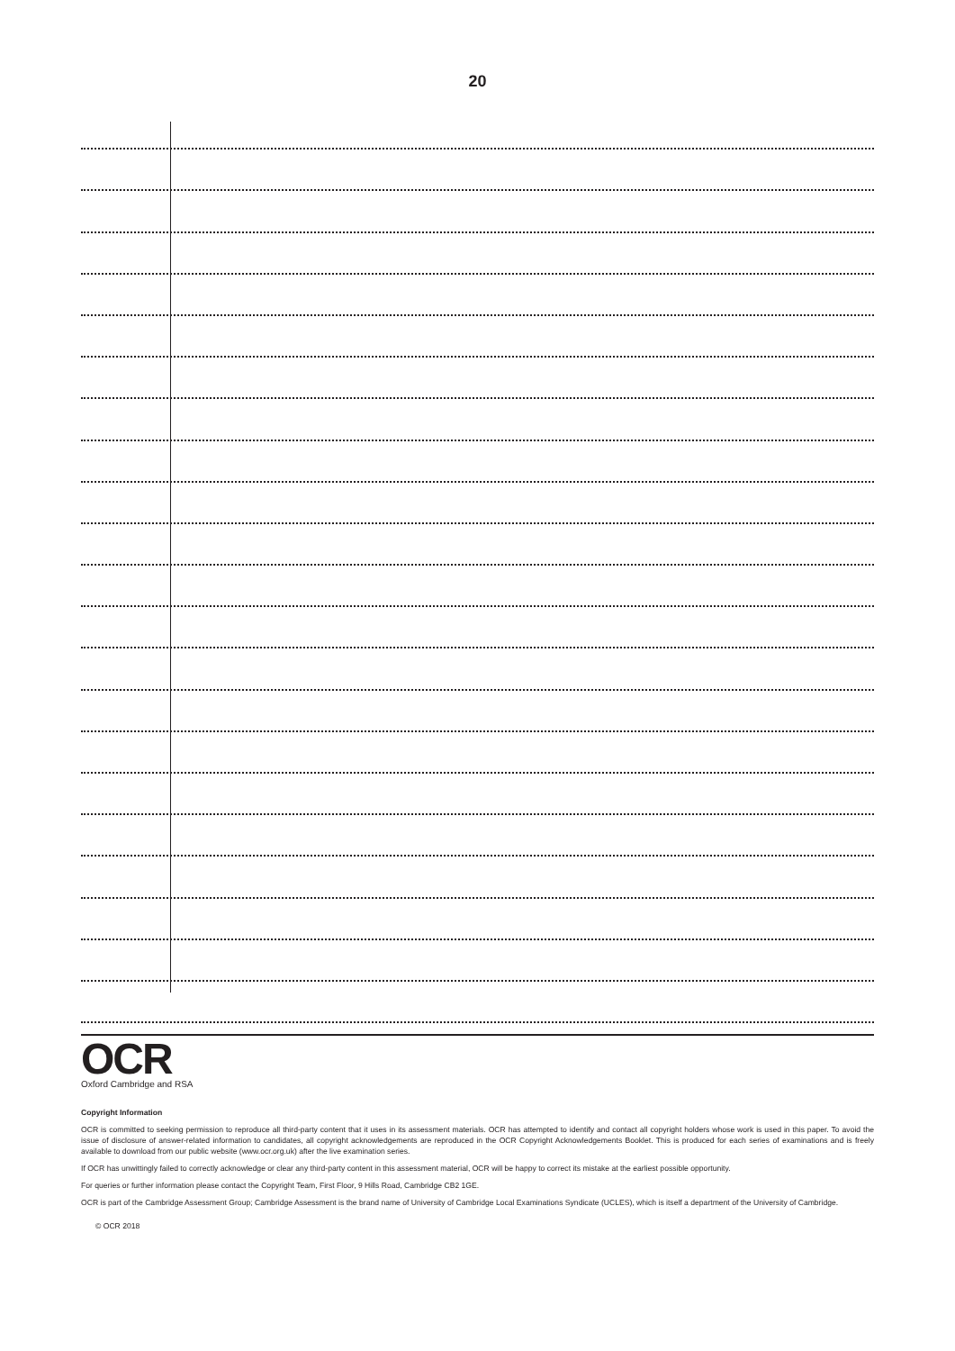20
OCR
Oxford Cambridge and RSA
Copyright Information
OCR is committed to seeking permission to reproduce all third-party content that it uses in its assessment materials. OCR has attempted to identify and contact all copyright holders whose work is used in this paper. To avoid the issue of disclosure of answer-related information to candidates, all copyright acknowledgements are reproduced in the OCR Copyright Acknowledgements Booklet. This is produced for each series of examinations and is freely available to download from our public website (www.ocr.org.uk) after the live examination series.
If OCR has unwittingly failed to correctly acknowledge or clear any third-party content in this assessment material, OCR will be happy to correct its mistake at the earliest possible opportunity.
For queries or further information please contact the Copyright Team, First Floor, 9 Hills Road, Cambridge CB2 1GE.
OCR is part of the Cambridge Assessment Group; Cambridge Assessment is the brand name of University of Cambridge Local Examinations Syndicate (UCLES), which is itself a department of the University of Cambridge.
© OCR 2018